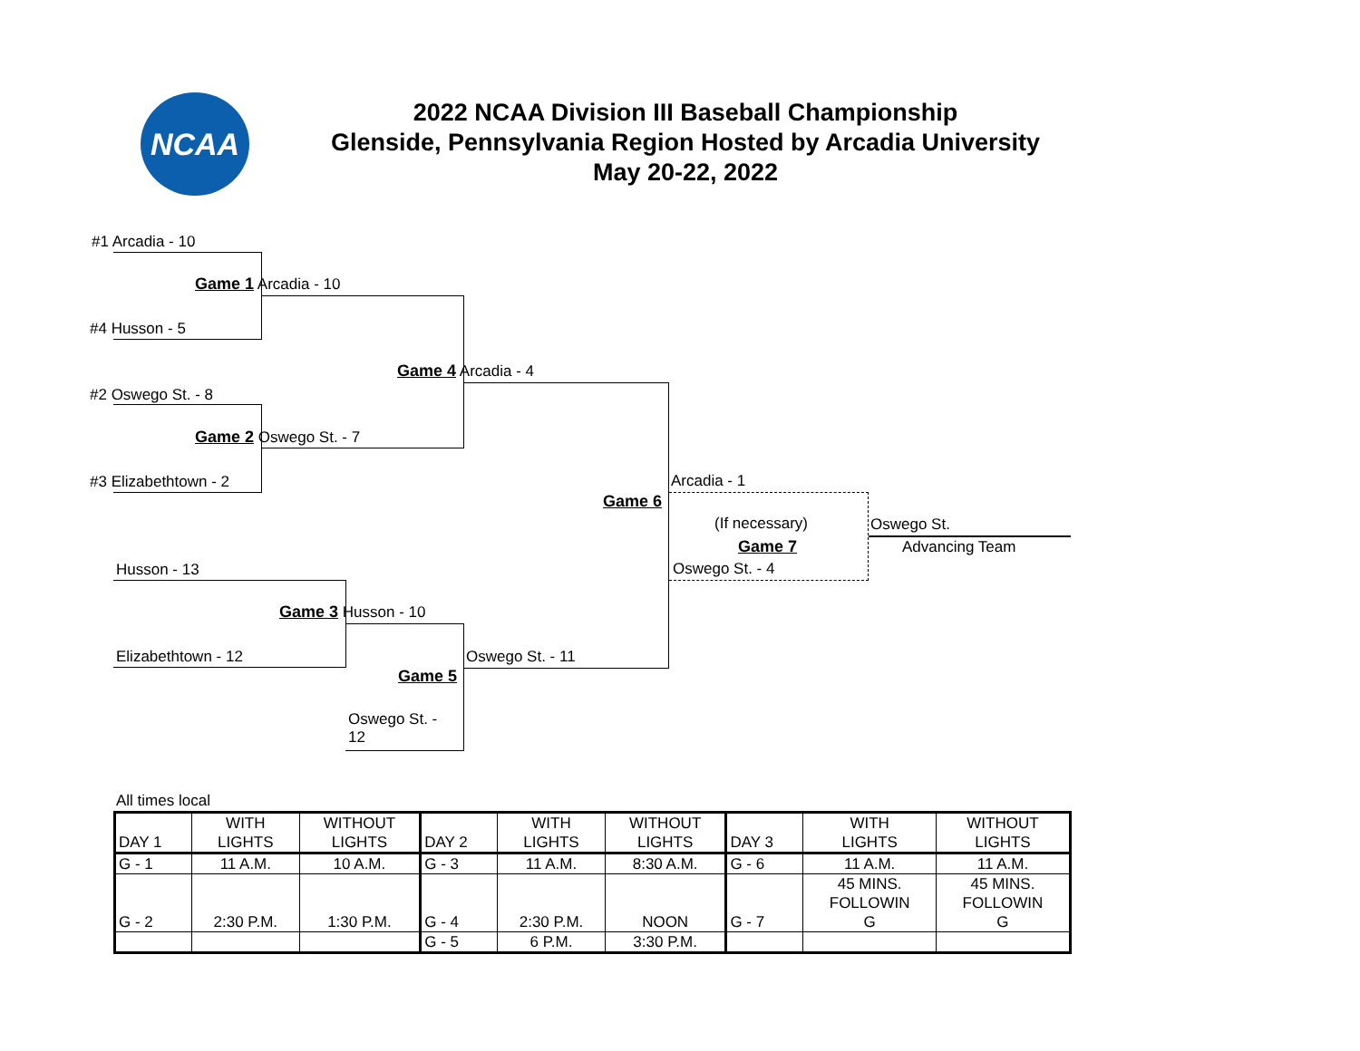NCAA
2022 NCAA Division III Baseball Championship
Glenside, Pennsylvania Region Hosted by Arcadia University
May 20-22, 2022
#1 Arcadia - 10
Game 1 Arcadia - 10
#4 Husson - 5
Game 4 Arcadia - 4
#2 Oswego St. - 8
Game 2 Oswego St. - 7
#3 Elizabethtown - 2 Arcadia - 1
Game 6
(If necessary) Oswego St.
Game 7 Advancing Team
Husson - 13 Oswego St. - 4
Game 3 Husson - 10
Elizabethtown - 12 Oswego St. - 11
Game 5
Oswego St. -
12
All times local
| DAY 1 | WITH LIGHTS | WITHOUT LIGHTS | DAY 2 | WITH LIGHTS | WITHOUT LIGHTS | DAY 3 | WITH LIGHTS | WITHOUT LIGHTS |
| G - 1 | 11 A.M. | 10 A.M. | G - 3 | 11 A.M. | 8:30 A.M. | G - 6 | 11 A.M. | 11 A.M. |
| G - 2 | 2:30 P.M. | 1:30 P.M. | G - 4 | 2:30 P.M. | NOON | G - 7 | 45 MINS. FOLLOWIN G | 45 MINS. FOLLOWIN G |
| | | | G - 5 | 6 P.M. | 3:30 P.M. | | | |